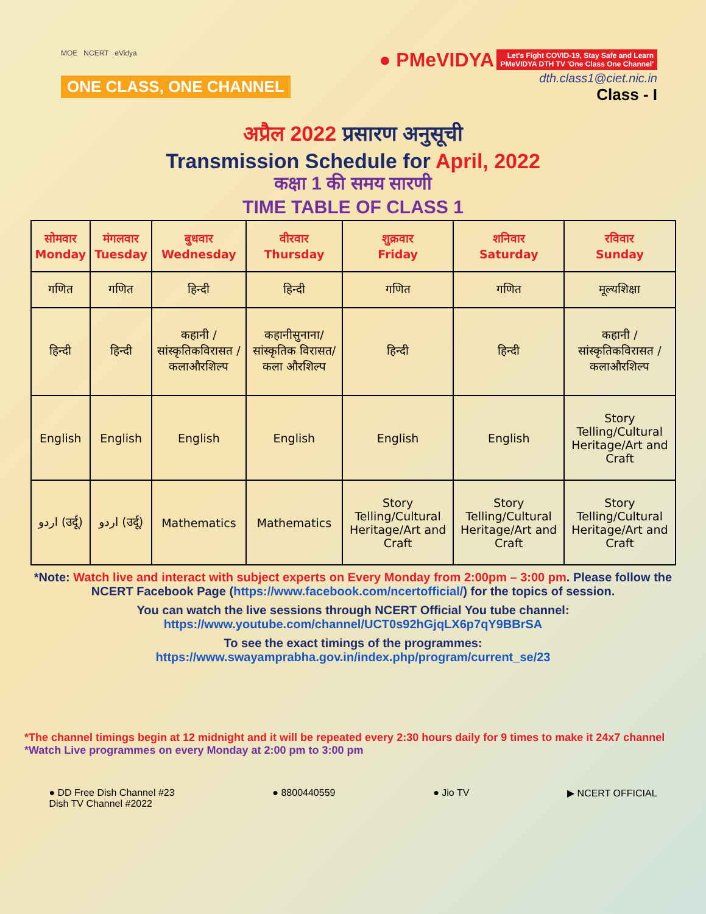MOE NCERT eVidya
ONE CLASS, ONE CHANNEL
● PMeVIDYA Let's Fight COVID-19, Stay Safe and Learn
PMeVIDYA DTH TV 'One Class One Channel'
dth.class1@ciet.nic.in
Class - I
अप्रैल 2022 प्रसारण अनुसूची
Transmission Schedule for April, 2022
कक्षा 1 की समय सारणी
TIME TABLE OF CLASS 1
| सोमवार Monday | मंगलवार Tuesday | बुधवार Wednesday | वीरवार Thursday | शुक्रवार Friday | शनिवार Saturday | रविवार Sunday |
| --- | --- | --- | --- | --- | --- | --- |
| गणित | गणित | हिन्दी | हिन्दी | गणित | गणित | मूल्यशिक्षा |
| हिन्दी | हिन्दी | कहानी /सांस्कृतिकविरासत /कलाऔरशिल्प | कहानीसुनाना/ सांस्कृतिक विरासत/कला औरशिल्प | हिन्दी | हिन्दी | कहानी /सांस्कृतिकविरासत /कलाऔरशिल्प |
| English | English | English | English | English | English | Story Telling/Cultural Heritage/Art and Craft |
| اردو (उर्दू) | اردو (उर्दू) | Mathematics | Mathematics | Story Telling/Cultural Heritage/Art and Craft | Story Telling/Cultural Heritage/Art and Craft | Story Telling/Cultural Heritage/Art and Craft |
*Note: Watch live and interact with subject experts on Every Monday from 2:00pm – 3:00 pm. Please follow the NCERT Facebook Page (https://www.facebook.com/ncertofficial/) for the topics of session.
You can watch the live sessions through NCERT Official You tube channel:
https://www.youtube.com/channel/UCT0s92hGjqLX6p7qY9BBrSA
To see the exact timings of the programmes:
https://www.swayamprabha.gov.in/index.php/program/current_se/23
*The channel timings begin at 12 midnight and it will be repeated every 2:30 hours daily for 9 times to make it 24x7 channel
*Watch Live programmes on every Monday at 2:00 pm to 3:00 pm
● DD Free Dish Channel #23
Dish TV Channel #2022
● 8800440559 ● Jio TV ▶ NCERT OFFICIAL